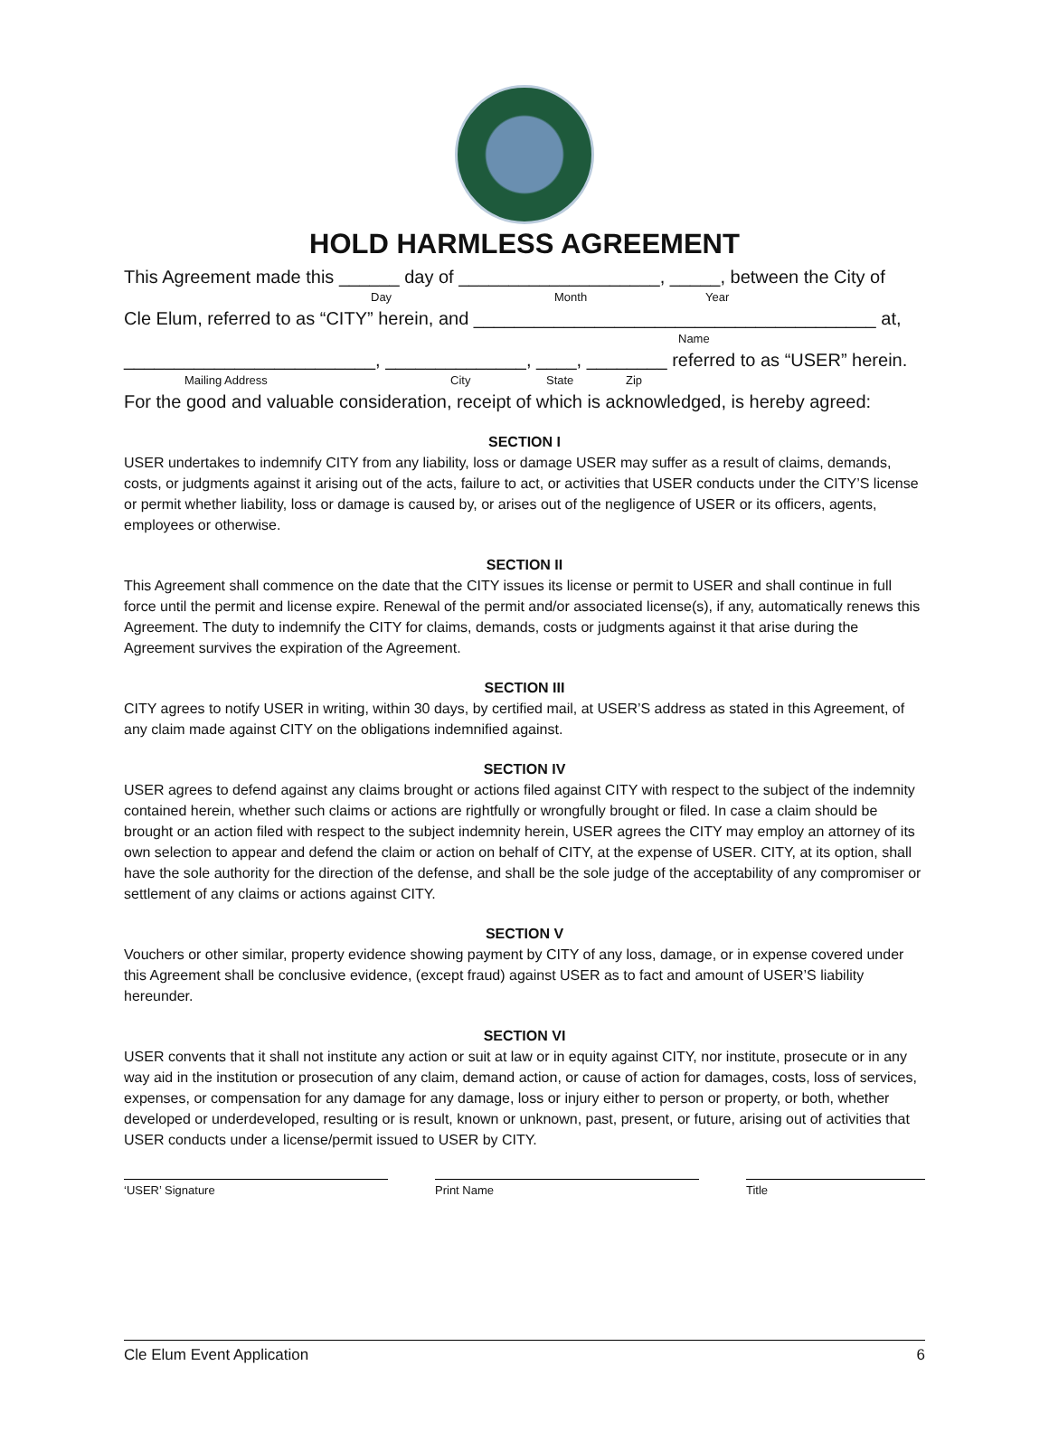HOLD HARMLESS AGREEMENT
This Agreement made this ______ day of ____________________, _____, between the City of
Day Month Year
Cle Elum, referred to as “CITY” herein, and ________________________________________ at,
Name
_________________________, ______________, ____, ________ referred to as “USER” herein.
Mailing Address City State Zip
For the good and valuable consideration, receipt of which is acknowledged, is hereby agreed:
SECTION I
USER undertakes to indemnify CITY from any liability, loss or damage USER may suffer as a result of claims, demands, costs, or judgments against it arising out of the acts, failure to act, or activities that USER conducts under the CITY’S license or permit whether liability, loss or damage is caused by, or arises out of the negligence of USER or its officers, agents, employees or otherwise.
SECTION II
This Agreement shall commence on the date that the CITY issues its license or permit to USER and shall continue in full force until the permit and license expire. Renewal of the permit and/or associated license(s), if any, automatically renews this Agreement. The duty to indemnify the CITY for claims, demands, costs or judgments against it that arise during the Agreement survives the expiration of the Agreement.
SECTION III
CITY agrees to notify USER in writing, within 30 days, by certified mail, at USER’S address as stated in this Agreement, of any claim made against CITY on the obligations indemnified against.
SECTION IV
USER agrees to defend against any claims brought or actions filed against CITY with respect to the subject of the indemnity contained herein, whether such claims or actions are rightfully or wrongfully brought or filed. In case a claim should be brought or an action filed with respect to the subject indemnity herein, USER agrees the CITY may employ an attorney of its own selection to appear and defend the claim or action on behalf of CITY, at the expense of USER. CITY, at its option, shall have the sole authority for the direction of the defense, and shall be the sole judge of the acceptability of any compromiser or settlement of any claims or actions against CITY.
SECTION V
Vouchers or other similar, property evidence showing payment by CITY of any loss, damage, or in expense covered under this Agreement shall be conclusive evidence, (except fraud) against USER as to fact and amount of USER’S liability hereunder.
SECTION VI
USER convents that it shall not institute any action or suit at law or in equity against CITY, nor institute, prosecute or in any way aid in the institution or prosecution of any claim, demand action, or cause of action for damages, costs, loss of services, expenses, or compensation for any damage for any damage, loss or injury either to person or property, or both, whether developed or underdeveloped, resulting or is result, known or unknown, past, present, or future, arising out of activities that USER conducts under a license/permit issued to USER by CITY.
‘USER’ Signature Print Name Title
Cle Elum Event Application 6